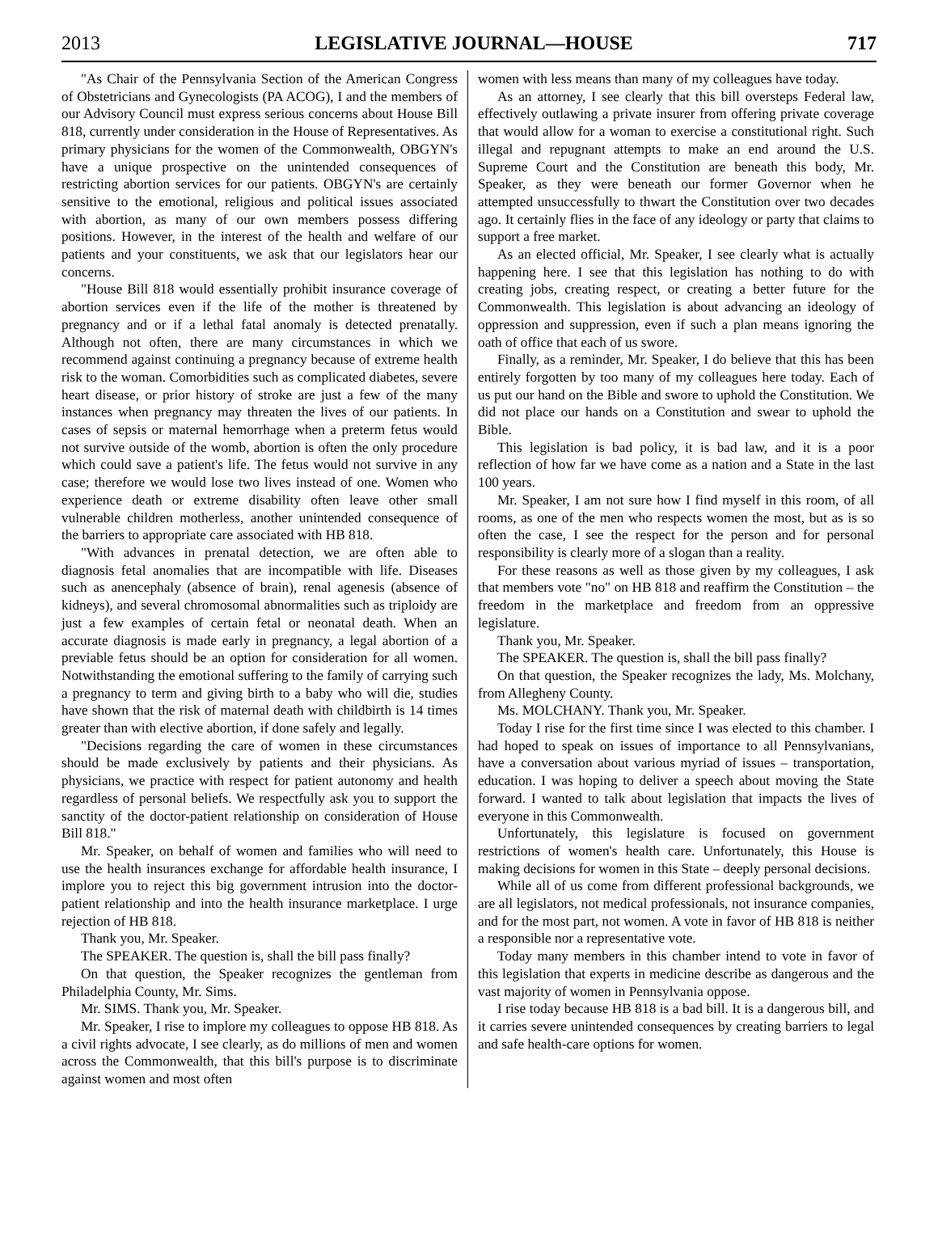2013 LEGISLATIVE JOURNAL—HOUSE 717
"As Chair of the Pennsylvania Section of the American Congress of Obstetricians and Gynecologists (PA ACOG), I and the members of our Advisory Council must express serious concerns about House Bill 818, currently under consideration in the House of Representatives. As primary physicians for the women of the Commonwealth, OBGYN's have a unique prospective on the unintended consequences of restricting abortion services for our patients. OBGYN's are certainly sensitive to the emotional, religious and political issues associated with abortion, as many of our own members possess differing positions. However, in the interest of the health and welfare of our patients and your constituents, we ask that our legislators hear our concerns.
"House Bill 818 would essentially prohibit insurance coverage of abortion services even if the life of the mother is threatened by pregnancy and or if a lethal fatal anomaly is detected prenatally. Although not often, there are many circumstances in which we recommend against continuing a pregnancy because of extreme health risk to the woman. Comorbidities such as complicated diabetes, severe heart disease, or prior history of stroke are just a few of the many instances when pregnancy may threaten the lives of our patients. In cases of sepsis or maternal hemorrhage when a preterm fetus would not survive outside of the womb, abortion is often the only procedure which could save a patient's life. The fetus would not survive in any case; therefore we would lose two lives instead of one. Women who experience death or extreme disability often leave other small vulnerable children motherless, another unintended consequence of the barriers to appropriate care associated with HB 818.
"With advances in prenatal detection, we are often able to diagnosis fetal anomalies that are incompatible with life. Diseases such as anencephaly (absence of brain), renal agenesis (absence of kidneys), and several chromosomal abnormalities such as triploidy are just a few examples of certain fetal or neonatal death. When an accurate diagnosis is made early in pregnancy, a legal abortion of a previable fetus should be an option for consideration for all women. Notwithstanding the emotional suffering to the family of carrying such a pregnancy to term and giving birth to a baby who will die, studies have shown that the risk of maternal death with childbirth is 14 times greater than with elective abortion, if done safely and legally.
"Decisions regarding the care of women in these circumstances should be made exclusively by patients and their physicians. As physicians, we practice with respect for patient autonomy and health regardless of personal beliefs. We respectfully ask you to support the sanctity of the doctor-patient relationship on consideration of House Bill 818."
Mr. Speaker, on behalf of women and families who will need to use the health insurances exchange for affordable health insurance, I implore you to reject this big government intrusion into the doctor-patient relationship and into the health insurance marketplace. I urge rejection of HB 818.
Thank you, Mr. Speaker.
The SPEAKER. The question is, shall the bill pass finally?
On that question, the Speaker recognizes the gentleman from Philadelphia County, Mr. Sims.
Mr. SIMS. Thank you, Mr. Speaker.
Mr. Speaker, I rise to implore my colleagues to oppose HB 818. As a civil rights advocate, I see clearly, as do millions of men and women across the Commonwealth, that this bill's purpose is to discriminate against women and most often
women with less means than many of my colleagues have today.
As an attorney, I see clearly that this bill oversteps Federal law, effectively outlawing a private insurer from offering private coverage that would allow for a woman to exercise a constitutional right. Such illegal and repugnant attempts to make an end around the U.S. Supreme Court and the Constitution are beneath this body, Mr. Speaker, as they were beneath our former Governor when he attempted unsuccessfully to thwart the Constitution over two decades ago. It certainly flies in the face of any ideology or party that claims to support a free market.
As an elected official, Mr. Speaker, I see clearly what is actually happening here. I see that this legislation has nothing to do with creating jobs, creating respect, or creating a better future for the Commonwealth. This legislation is about advancing an ideology of oppression and suppression, even if such a plan means ignoring the oath of office that each of us swore.
Finally, as a reminder, Mr. Speaker, I do believe that this has been entirely forgotten by too many of my colleagues here today. Each of us put our hand on the Bible and swore to uphold the Constitution. We did not place our hands on a Constitution and swear to uphold the Bible.
This legislation is bad policy, it is bad law, and it is a poor reflection of how far we have come as a nation and a State in the last 100 years.
Mr. Speaker, I am not sure how I find myself in this room, of all rooms, as one of the men who respects women the most, but as is so often the case, I see the respect for the person and for personal responsibility is clearly more of a slogan than a reality.
For these reasons as well as those given by my colleagues, I ask that members vote "no" on HB 818 and reaffirm the Constitution – the freedom in the marketplace and freedom from an oppressive legislature.
Thank you, Mr. Speaker.
The SPEAKER. The question is, shall the bill pass finally?
On that question, the Speaker recognizes the lady, Ms. Molchany, from Allegheny County.
Ms. MOLCHANY. Thank you, Mr. Speaker.
Today I rise for the first time since I was elected to this chamber. I had hoped to speak on issues of importance to all Pennsylvanians, have a conversation about various myriad of issues – transportation, education. I was hoping to deliver a speech about moving the State forward. I wanted to talk about legislation that impacts the lives of everyone in this Commonwealth.
Unfortunately, this legislature is focused on government restrictions of women's health care. Unfortunately, this House is making decisions for women in this State – deeply personal decisions.
While all of us come from different professional backgrounds, we are all legislators, not medical professionals, not insurance companies, and for the most part, not women. A vote in favor of HB 818 is neither a responsible nor a representative vote.
Today many members in this chamber intend to vote in favor of this legislation that experts in medicine describe as dangerous and the vast majority of women in Pennsylvania oppose.
I rise today because HB 818 is a bad bill. It is a dangerous bill, and it carries severe unintended consequences by creating barriers to legal and safe health-care options for women.